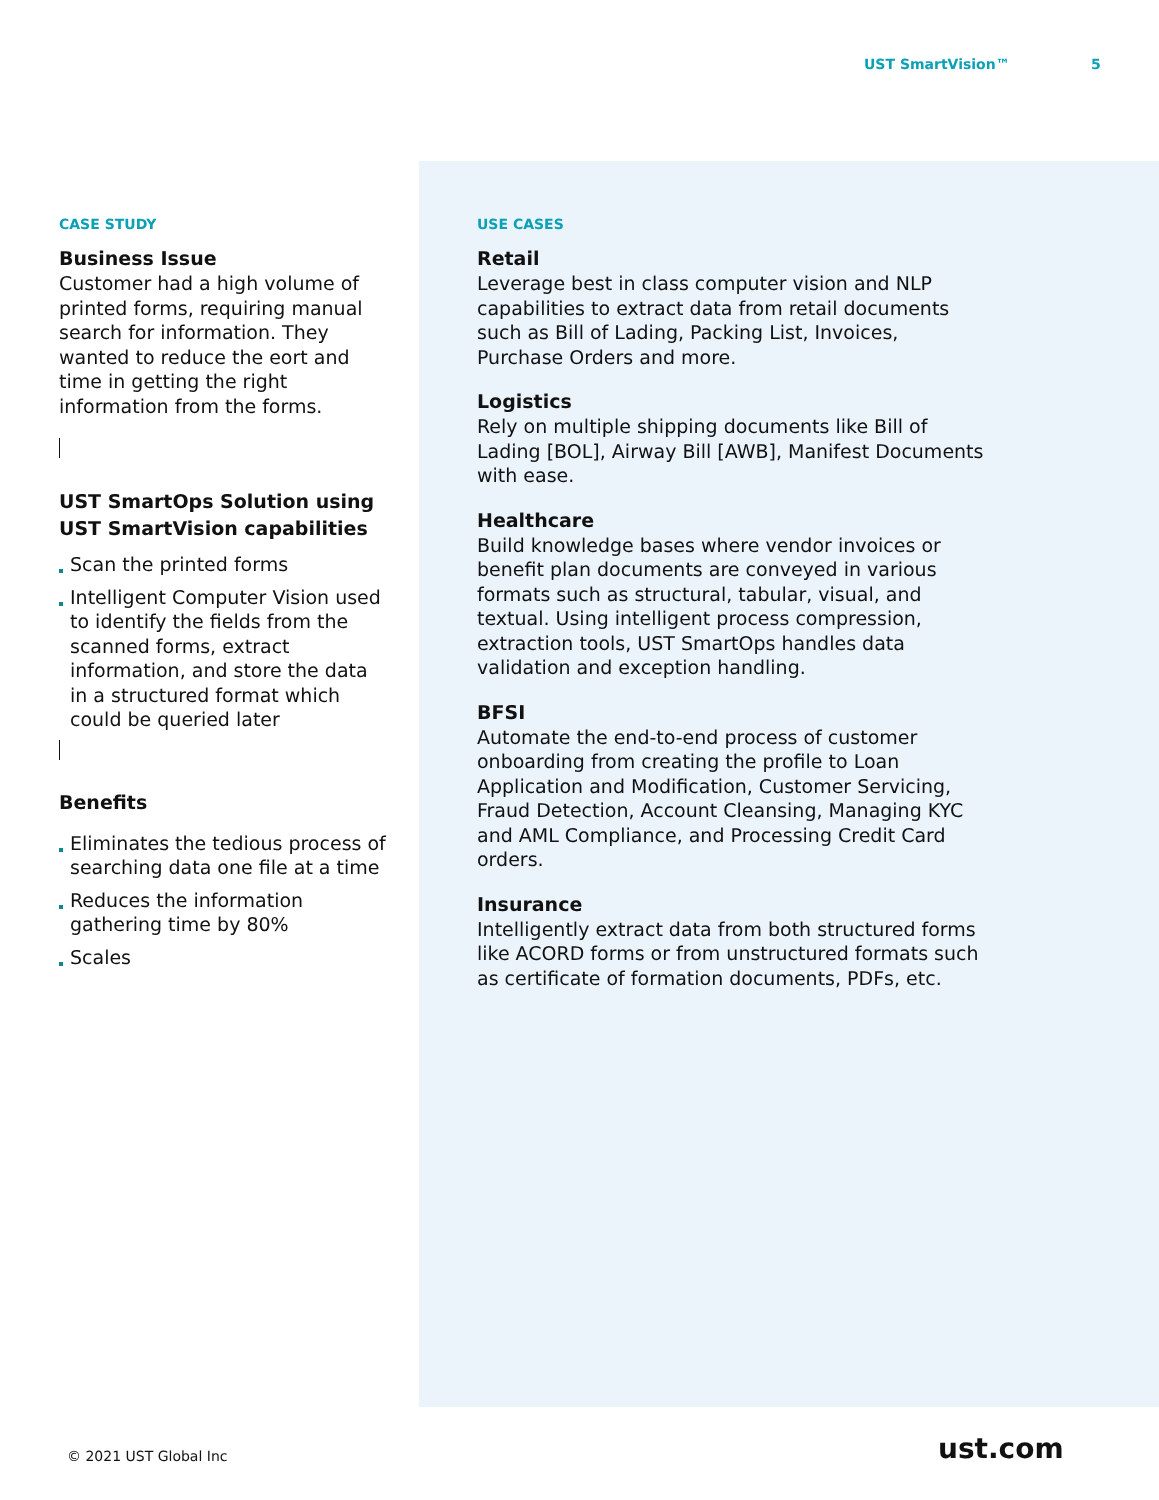UST SmartVision™ 5
CASE STUDY
Business Issue
Customer had a high volume of printed forms, requiring manual search for information. They wanted to reduce the eort and time in getting the right information from the forms.
UST SmartOps Solution using UST SmartVision capabilities
Scan the printed forms
Intelligent Computer Vision used to identify the fields from the scanned forms, extract information, and store the data in a structured format which could be queried later
Benefits
Eliminates the tedious process of searching data one file at a time
Reduces the information gathering time by 80%
Scales
USE CASES
Retail
Leverage best in class computer vision and NLP capabilities to extract data from retail documents such as Bill of Lading, Packing List, Invoices, Purchase Orders and more.
Logistics
Rely on multiple shipping documents like Bill of Lading [BOL], Airway Bill [AWB], Manifest Documents with ease.
Healthcare
Build knowledge bases where vendor invoices or benefit plan documents are conveyed in various formats such as structural, tabular, visual, and textual. Using intelligent process compression, extraction tools, UST SmartOps handles data validation and exception handling.
BFSI
Automate the end-to-end process of customer onboarding from creating the profile to Loan Application and Modification, Customer Servicing, Fraud Detection, Account Cleansing, Managing KYC and AML Compliance, and Processing Credit Card orders.
Insurance
Intelligently extract data from both structured forms like ACORD forms or from unstructured formats such as certificate of formation documents, PDFs, etc.
© 2021 UST Global Inc ust.com